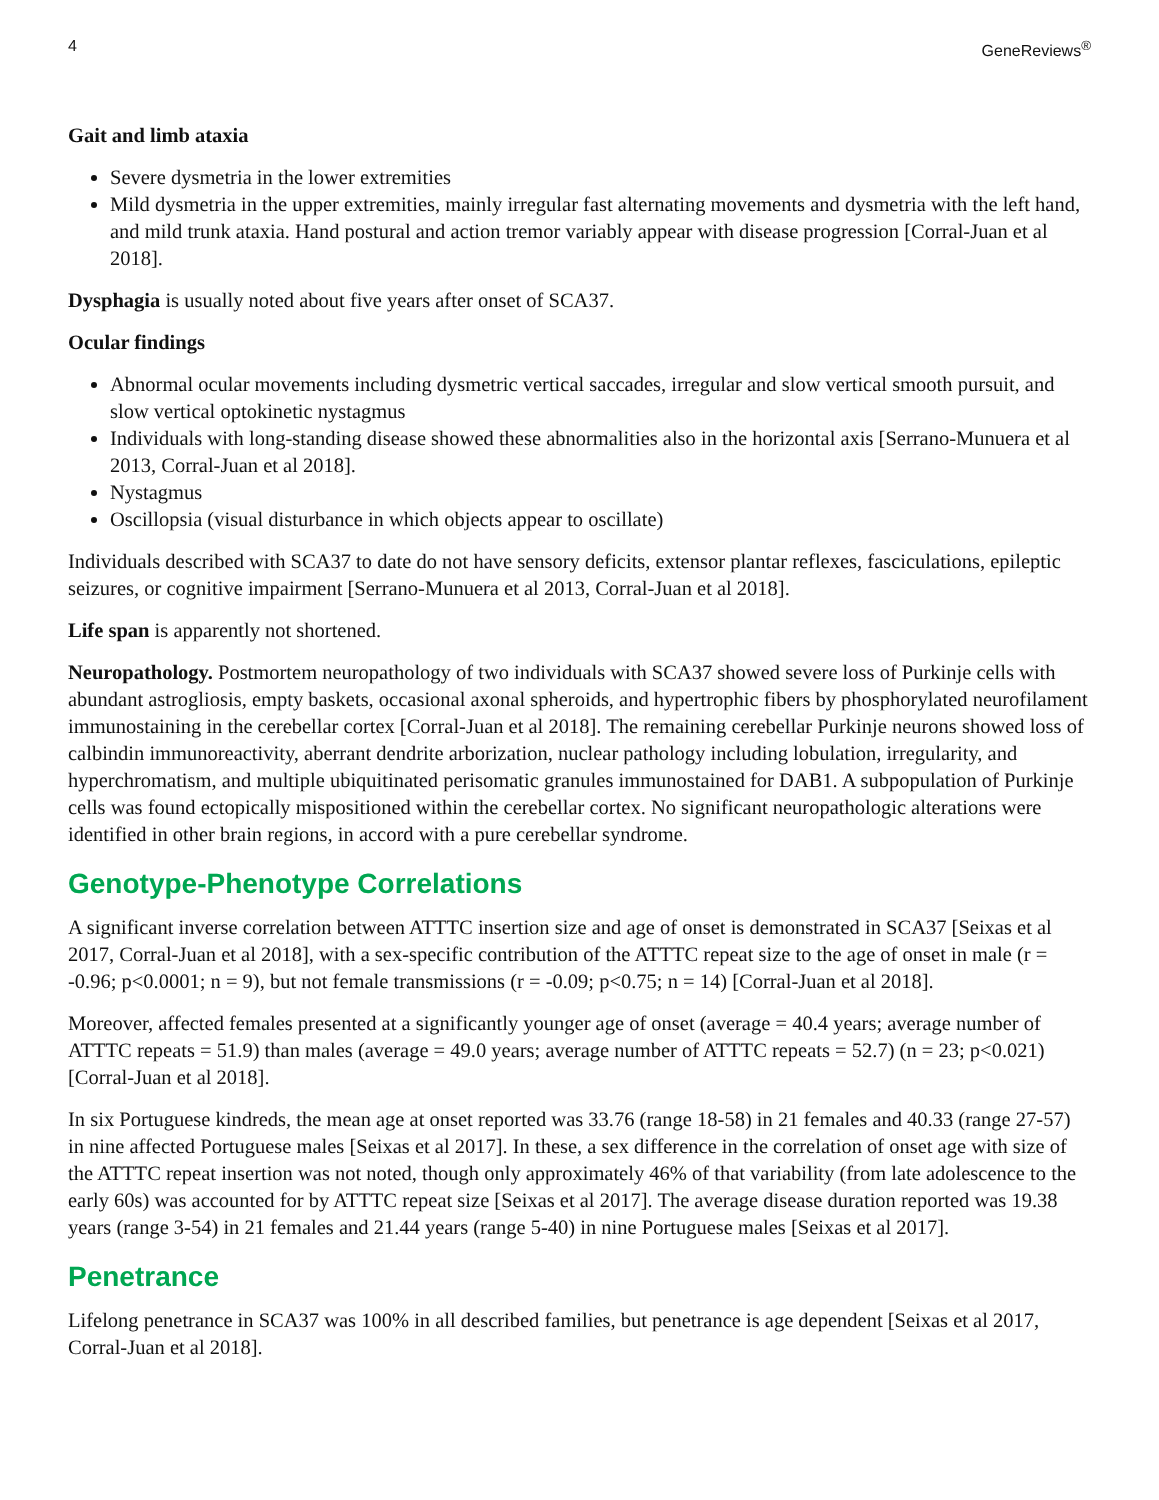4 GeneReviews<sup>®</sup>
Gait and limb ataxia
Severe dysmetria in the lower extremities
Mild dysmetria in the upper extremities, mainly irregular fast alternating movements and dysmetria with the left hand, and mild trunk ataxia. Hand postural and action tremor variably appear with disease progression [Corral-Juan et al 2018].
Dysphagia is usually noted about five years after onset of SCA37.
Ocular findings
Abnormal ocular movements including dysmetric vertical saccades, irregular and slow vertical smooth pursuit, and slow vertical optokinetic nystagmus
Individuals with long-standing disease showed these abnormalities also in the horizontal axis [Serrano-Munuera et al 2013, Corral-Juan et al 2018].
Nystagmus
Oscillopsia (visual disturbance in which objects appear to oscillate)
Individuals described with SCA37 to date do not have sensory deficits, extensor plantar reflexes, fasciculations, epileptic seizures, or cognitive impairment [Serrano-Munuera et al 2013, Corral-Juan et al 2018].
Life span is apparently not shortened.
Neuropathology. Postmortem neuropathology of two individuals with SCA37 showed severe loss of Purkinje cells with abundant astrogliosis, empty baskets, occasional axonal spheroids, and hypertrophic fibers by phosphorylated neurofilament immunostaining in the cerebellar cortex [Corral-Juan et al 2018]. The remaining cerebellar Purkinje neurons showed loss of calbindin immunoreactivity, aberrant dendrite arborization, nuclear pathology including lobulation, irregularity, and hyperchromatism, and multiple ubiquitinated perisomatic granules immunostained for DAB1. A subpopulation of Purkinje cells was found ectopically mispositioned within the cerebellar cortex. No significant neuropathologic alterations were identified in other brain regions, in accord with a pure cerebellar syndrome.
Genotype-Phenotype Correlations
A significant inverse correlation between ATTTC insertion size and age of onset is demonstrated in SCA37 [Seixas et al 2017, Corral-Juan et al 2018], with a sex-specific contribution of the ATTTC repeat size to the age of onset in male (r = -0.96; p<0.0001; n = 9), but not female transmissions (r = -0.09; p<0.75; n = 14) [Corral-Juan et al 2018].
Moreover, affected females presented at a significantly younger age of onset (average = 40.4 years; average number of ATTTC repeats = 51.9) than males (average = 49.0 years; average number of ATTTC repeats = 52.7) (n = 23; p<0.021) [Corral-Juan et al 2018].
In six Portuguese kindreds, the mean age at onset reported was 33.76 (range 18-58) in 21 females and 40.33 (range 27-57) in nine affected Portuguese males [Seixas et al 2017]. In these, a sex difference in the correlation of onset age with size of the ATTTC repeat insertion was not noted, though only approximately 46% of that variability (from late adolescence to the early 60s) was accounted for by ATTTC repeat size [Seixas et al 2017]. The average disease duration reported was 19.38 years (range 3-54) in 21 females and 21.44 years (range 5-40) in nine Portuguese males [Seixas et al 2017].
Penetrance
Lifelong penetrance in SCA37 was 100% in all described families, but penetrance is age dependent [Seixas et al 2017, Corral-Juan et al 2018].